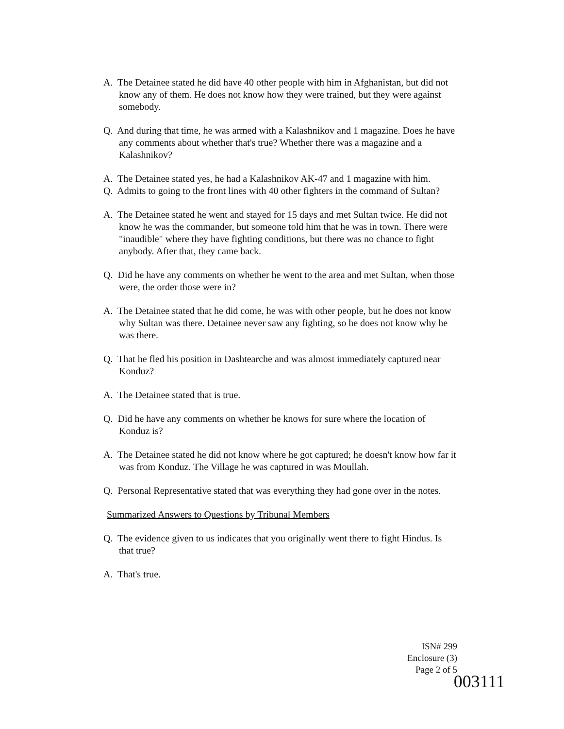A. The Detainee stated he did have 40 other people with him in Afghanistan, but did not know any of them. He does not know how they were trained, but they were against somebody.
Q. And during that time, he was armed with a Kalashnikov and 1 magazine. Does he have any comments about whether that's true? Whether there was a magazine and a Kalashnikov?
A. The Detainee stated yes, he had a Kalashnikov AK-47 and 1 magazine with him.
Q. Admits to going to the front lines with 40 other fighters in the command of Sultan?
A. The Detainee stated he went and stayed for 15 days and met Sultan twice. He did not know he was the commander, but someone told him that he was in town. There were "inaudible" where they have fighting conditions, but there was no chance to fight anybody. After that, they came back.
Q. Did he have any comments on whether he went to the area and met Sultan, when those were, the order those were in?
A. The Detainee stated that he did come, he was with other people, but he does not know why Sultan was there. Detainee never saw any fighting, so he does not know why he was there.
Q. That he fled his position in Dashtearche and was almost immediately captured near Konduz?
A. The Detainee stated that is true.
Q. Did he have any comments on whether he knows for sure where the location of Konduz is?
A. The Detainee stated he did not know where he got captured; he doesn't know how far it was from Konduz. The Village he was captured in was Moullah.
Q. Personal Representative stated that was everything they had gone over in the notes.
Summarized Answers to Questions by Tribunal Members
Q. The evidence given to us indicates that you originally went there to fight Hindus. Is that true?
A. That's true.
ISN# 299
Enclosure (3)
Page 2 of 5
003111